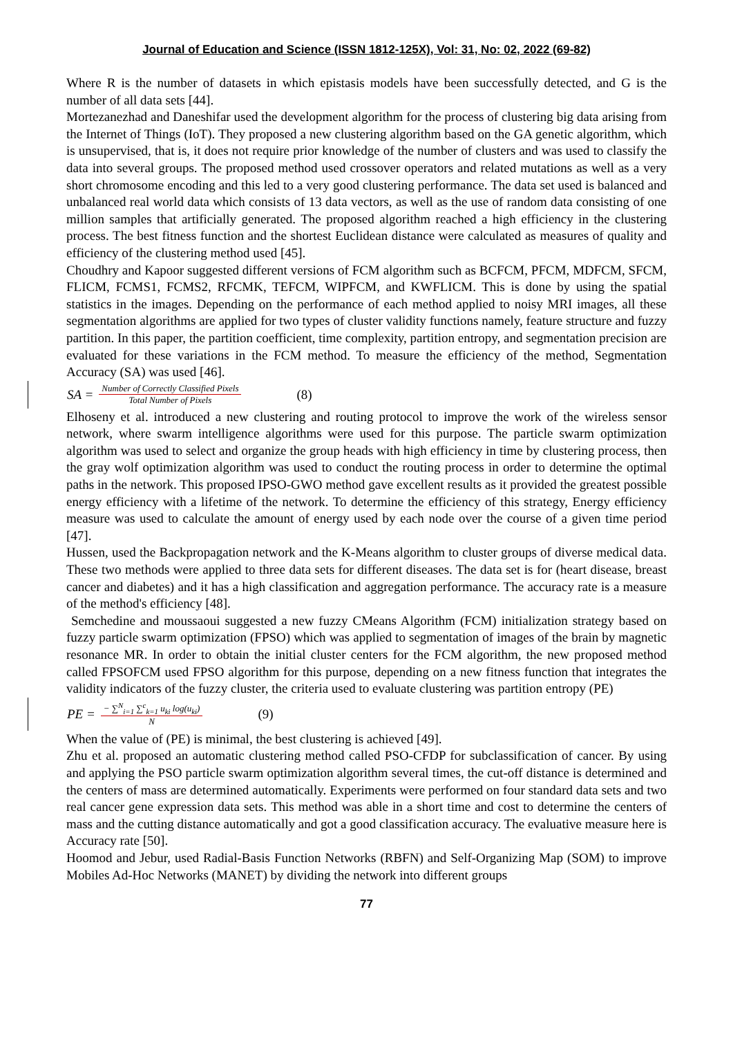Journal of Education and Science (ISSN 1812-125X), Vol: 31, No: 02, 2022 (69-82)
Where R is the number of datasets in which epistasis models have been successfully detected, and G is the number of all data sets [44].
Mortezanezhad and Daneshifar used the development algorithm for the process of clustering big data arising from the Internet of Things (IoT). They proposed a new clustering algorithm based on the GA genetic algorithm, which is unsupervised, that is, it does not require prior knowledge of the number of clusters and was used to classify the data into several groups. The proposed method used crossover operators and related mutations as well as a very short chromosome encoding and this led to a very good clustering performance. The data set used is balanced and unbalanced real world data which consists of 13 data vectors, as well as the use of random data consisting of one million samples that artificially generated. The proposed algorithm reached a high efficiency in the clustering process. The best fitness function and the shortest Euclidean distance were calculated as measures of quality and efficiency of the clustering method used [45].
Choudhry and Kapoor suggested different versions of FCM algorithm such as BCFCM, PFCM, MDFCM, SFCM, FLICM, FCMS1, FCMS2, RFCMK, TEFCM, WIPFCM, and KWFLICM. This is done by using the spatial statistics in the images. Depending on the performance of each method applied to noisy MRI images, all these segmentation algorithms are applied for two types of cluster validity functions namely, feature structure and fuzzy partition. In this paper, the partition coefficient, time complexity, partition entropy, and segmentation precision are evaluated for these variations in the FCM method. To measure the efficiency of the method, Segmentation Accuracy (SA) was used [46].
SA = Number of Correctly Classified Pixels Total Number of Pixels (8)
Elhoseny et al. introduced a new clustering and routing protocol to improve the work of the wireless sensor network, where swarm intelligence algorithms were used for this purpose. The particle swarm optimization algorithm was used to select and organize the group heads with high efficiency in time by clustering process, then the gray wolf optimization algorithm was used to conduct the routing process in order to determine the optimal paths in the network. This proposed IPSO-GWO method gave excellent results as it provided the greatest possible energy efficiency with a lifetime of the network. To determine the efficiency of this strategy, Energy efficiency measure was used to calculate the amount of energy used by each node over the course of a given time period [47].
Hussen, used the Backpropagation network and the K-Means algorithm to cluster groups of diverse medical data. These two methods were applied to three data sets for different diseases. The data set is for (heart disease, breast cancer and diabetes) and it has a high classification and aggregation performance. The accuracy rate is a measure of the method's efficiency [48].
Semchedine and moussaoui suggested a new fuzzy CMeans Algorithm (FCM) initialization strategy based on fuzzy particle swarm optimization (FPSO) which was applied to segmentation of images of the brain by magnetic resonance MR. In order to obtain the initial cluster centers for the FCM algorithm, the new proposed method called FPSOFCM used FPSO algorithm for this purpose, depending on a new fitness function that integrates the validity indicators of the fuzzy cluster, the criteria used to evaluate clustering was partition entropy (PE)
PE = − ∑<sup>N</sup><sub>i=1</sub> ∑<sup>c</sup><sub>k=1</sub> u<sub>ki</sub> log(u<sub>ki</sub>) N (9)
When the value of (PE) is minimal, the best clustering is achieved [49].
Zhu et al. proposed an automatic clustering method called PSO-CFDP for subclassification of cancer. By using and applying the PSO particle swarm optimization algorithm several times, the cut-off distance is determined and the centers of mass are determined automatically. Experiments were performed on four standard data sets and two real cancer gene expression data sets. This method was able in a short time and cost to determine the centers of mass and the cutting distance automatically and got a good classification accuracy. The evaluative measure here is Accuracy rate [50].
Hoomod and Jebur, used Radial-Basis Function Networks (RBFN) and Self-Organizing Map (SOM) to improve Mobiles Ad-Hoc Networks (MANET) by dividing the network into different groups
77